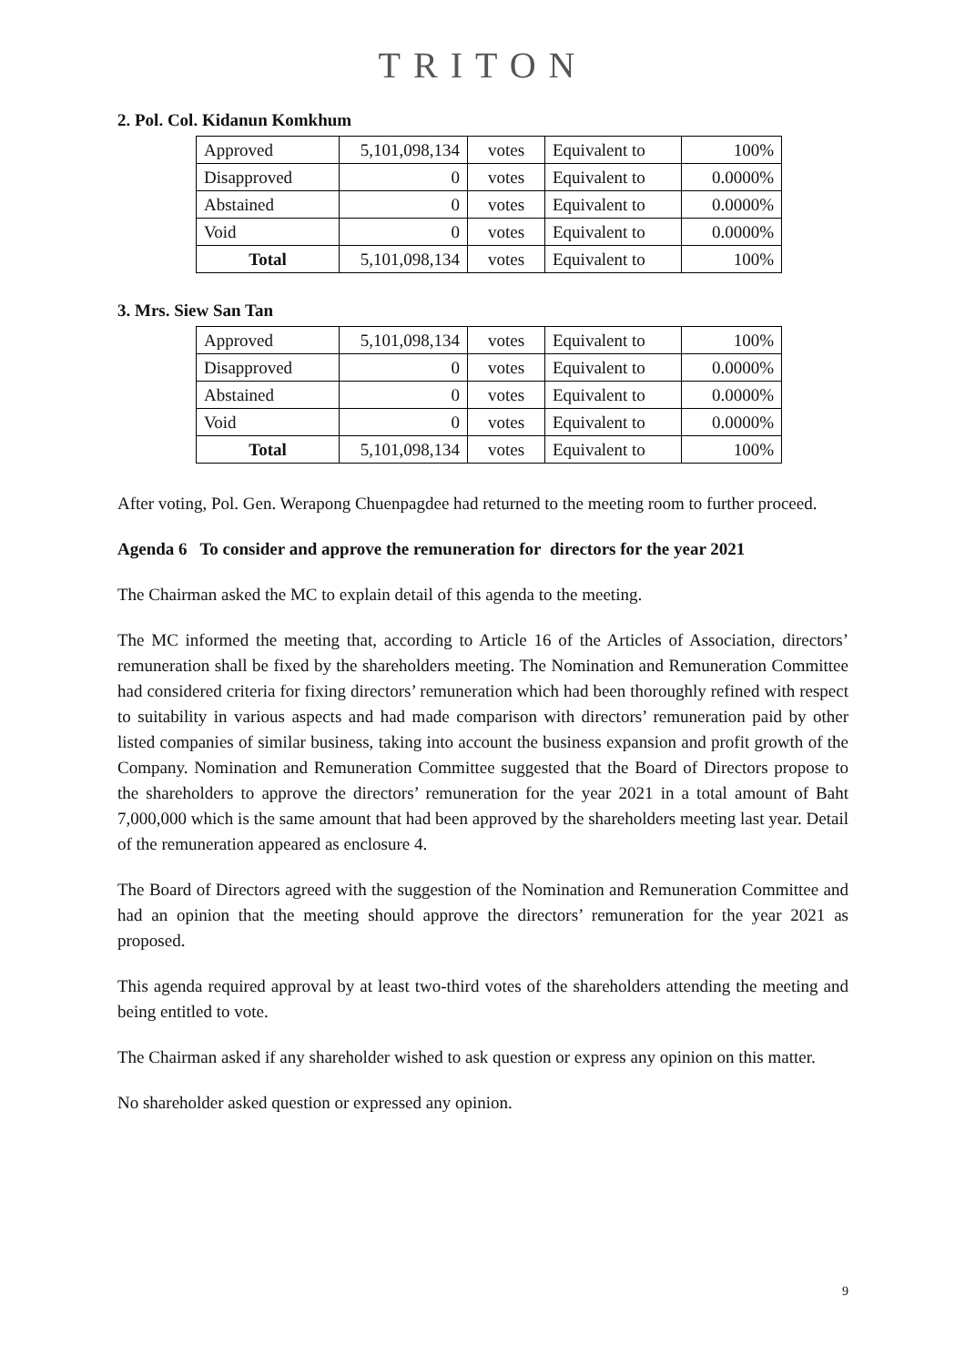TRITON
2. Pol. Col. Kidanun Komkhum
| Approved | 5,101,098,134 | votes | Equivalent to | 100% |
| Disapproved | 0 | votes | Equivalent to | 0.0000% |
| Abstained | 0 | votes | Equivalent to | 0.0000% |
| Void | 0 | votes | Equivalent to | 0.0000% |
| Total | 5,101,098,134 | votes | Equivalent to | 100% |
3. Mrs. Siew San Tan
| Approved | 5,101,098,134 | votes | Equivalent to | 100% |
| Disapproved | 0 | votes | Equivalent to | 0.0000% |
| Abstained | 0 | votes | Equivalent to | 0.0000% |
| Void | 0 | votes | Equivalent to | 0.0000% |
| Total | 5,101,098,134 | votes | Equivalent to | 100% |
After voting, Pol. Gen. Werapong Chuenpagdee had returned to the meeting room to further proceed.
Agenda 6 To consider and approve the remuneration for directors for the year 2021
The Chairman asked the MC to explain detail of this agenda to the meeting.
The MC informed the meeting that, according to Article 16 of the Articles of Association, directors’ remuneration shall be fixed by the shareholders meeting. The Nomination and Remuneration Committee had considered criteria for fixing directors’ remuneration which had been thoroughly refined with respect to suitability in various aspects and had made comparison with directors’ remuneration paid by other listed companies of similar business, taking into account the business expansion and profit growth of the Company. Nomination and Remuneration Committee suggested that the Board of Directors propose to the shareholders to approve the directors’ remuneration for the year 2021 in a total amount of Baht 7,000,000 which is the same amount that had been approved by the shareholders meeting last year. Detail of the remuneration appeared as enclosure 4.
The Board of Directors agreed with the suggestion of the Nomination and Remuneration Committee and had an opinion that the meeting should approve the directors’ remuneration for the year 2021 as proposed.
This agenda required approval by at least two-third votes of the shareholders attending the meeting and being entitled to vote.
The Chairman asked if any shareholder wished to ask question or express any opinion on this matter.
No shareholder asked question or expressed any opinion.
9